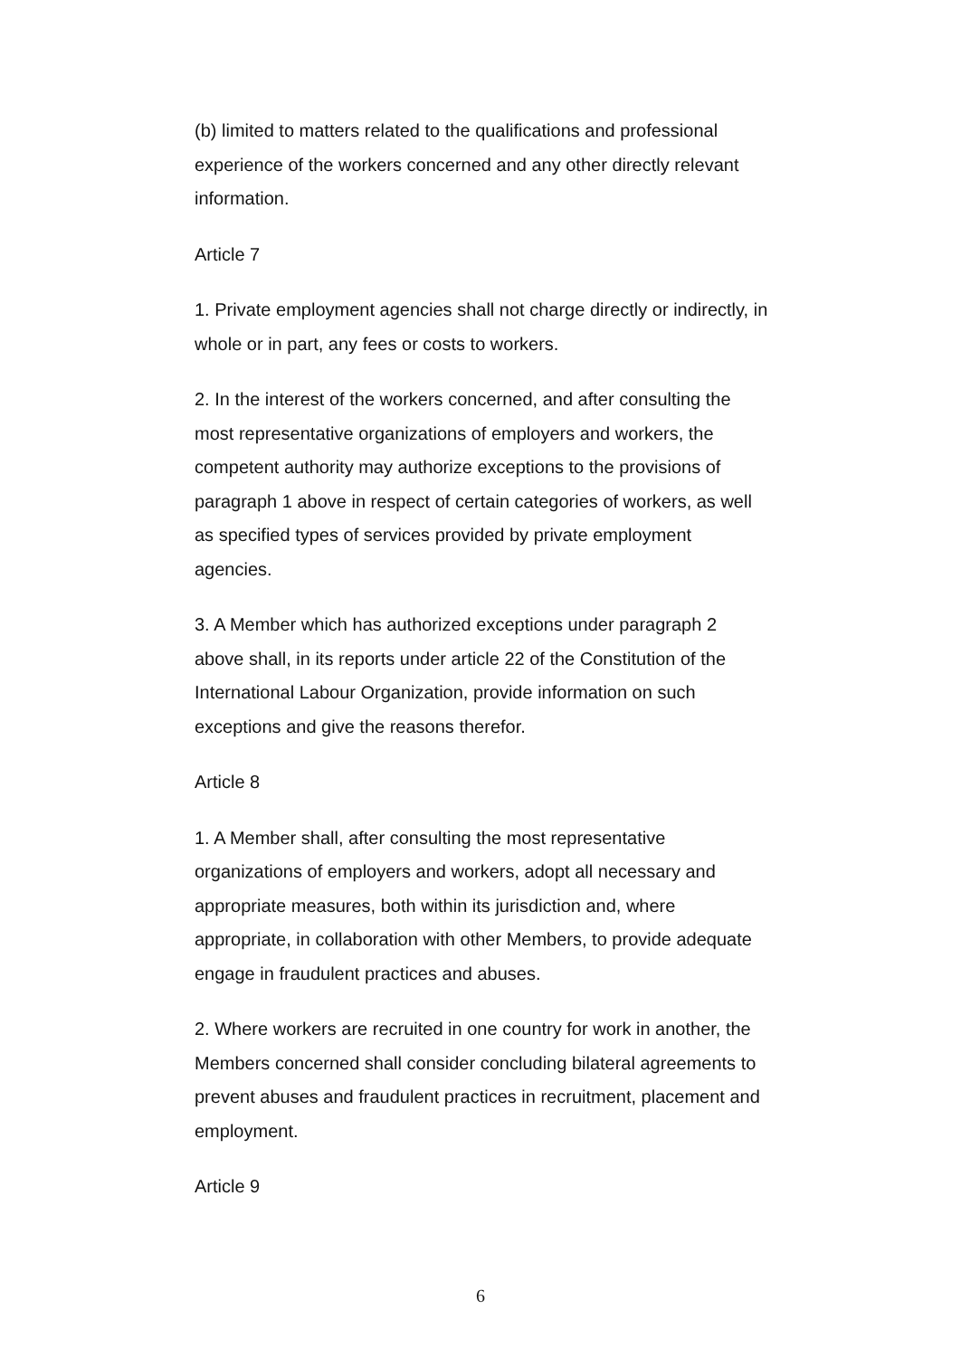(b) limited to matters related to the qualifications and professional experience of the workers concerned and any other directly relevant information.
Article 7
1. Private employment agencies shall not charge directly or indirectly, in whole or in part, any fees or costs to workers.
2. In the interest of the workers concerned, and after consulting the most representative organizations of employers and workers, the competent authority may authorize exceptions to the provisions of paragraph 1 above in respect of certain categories of workers, as well as specified types of services provided by private employment agencies.
3. A Member which has authorized exceptions under paragraph 2 above shall, in its reports under article 22 of the Constitution of the International Labour Organization, provide information on such exceptions and give the reasons therefor.
Article 8
1. A Member shall, after consulting the most representative organizations of employers and workers, adopt all necessary and appropriate measures, both within its jurisdiction and, where appropriate, in collaboration with other Members, to provide adequate engage in fraudulent practices and abuses.
2. Where workers are recruited in one country for work in another, the Members concerned shall consider concluding bilateral agreements to prevent abuses and fraudulent practices in recruitment, placement and employment.
Article 9
6